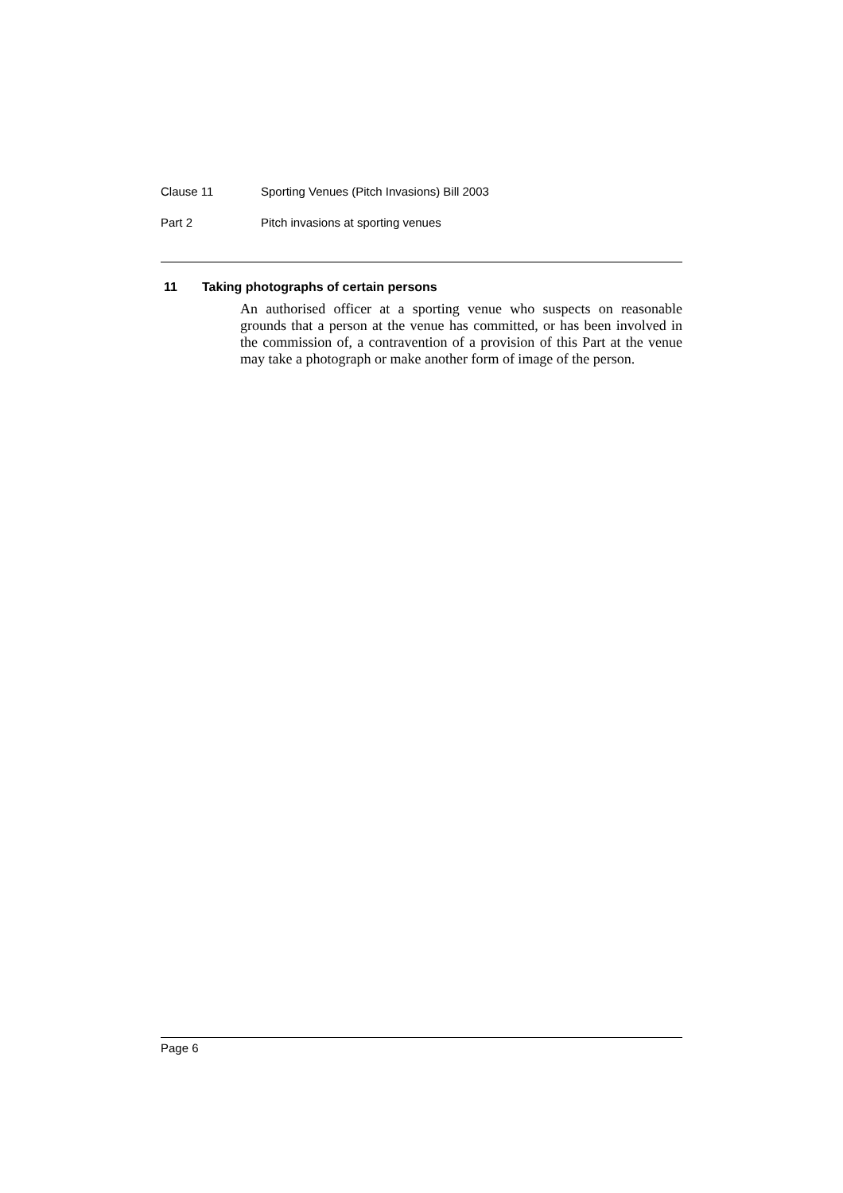Clause 11 Sporting Venues (Pitch Invasions) Bill 2003
Part 2 Pitch invasions at sporting venues
11 Taking photographs of certain persons
An authorised officer at a sporting venue who suspects on reasonable grounds that a person at the venue has committed, or has been involved in the commission of, a contravention of a provision of this Part at the venue may take a photograph or make another form of image of the person.
Page 6